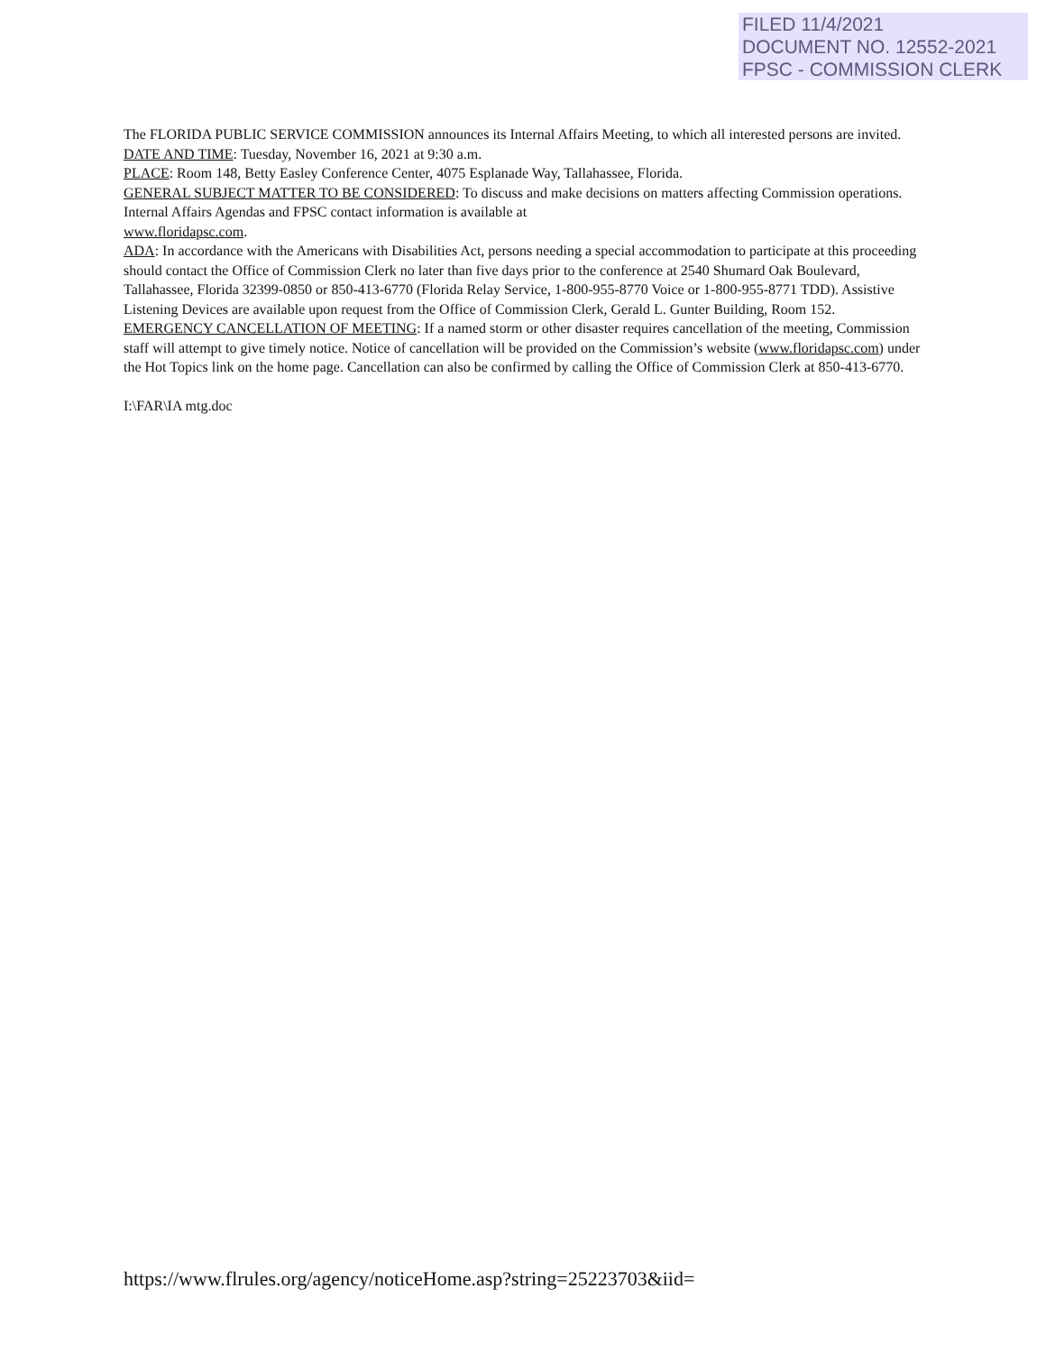FILED 11/4/2021
DOCUMENT NO. 12552-2021
FPSC - COMMISSION CLERK
The FLORIDA PUBLIC SERVICE COMMISSION announces its Internal Affairs Meeting, to which all interested persons are invited.
DATE AND TIME: Tuesday, November 16, 2021 at 9:30 a.m.
PLACE: Room 148, Betty Easley Conference Center, 4075 Esplanade Way, Tallahassee, Florida.
GENERAL SUBJECT MATTER TO BE CONSIDERED: To discuss and make decisions on matters affecting Commission operations. Internal Affairs Agendas and FPSC contact information is available at
www.floridapsc.com.
ADA: In accordance with the Americans with Disabilities Act, persons needing a special accommodation to participate at this proceeding should contact the Office of Commission Clerk no later than five days prior to the conference at 2540 Shumard Oak Boulevard, Tallahassee, Florida 32399-0850 or 850-413-6770 (Florida Relay Service, 1-800-955-8770 Voice or 1-800-955-8771 TDD). Assistive Listening Devices are available upon request from the Office of Commission Clerk, Gerald L. Gunter Building, Room 152.
EMERGENCY CANCELLATION OF MEETING: If a named storm or other disaster requires cancellation of the meeting, Commission staff will attempt to give timely notice. Notice of cancellation will be provided on the Commission’s website (www.floridapsc.com) under the Hot Topics link on the home page. Cancellation can also be confirmed by calling the Office of Commission Clerk at 850-413-6770.
I:\FAR\IA mtg.doc
https://www.flrules.org/agency/noticeHome.asp?string=25223703&iid=